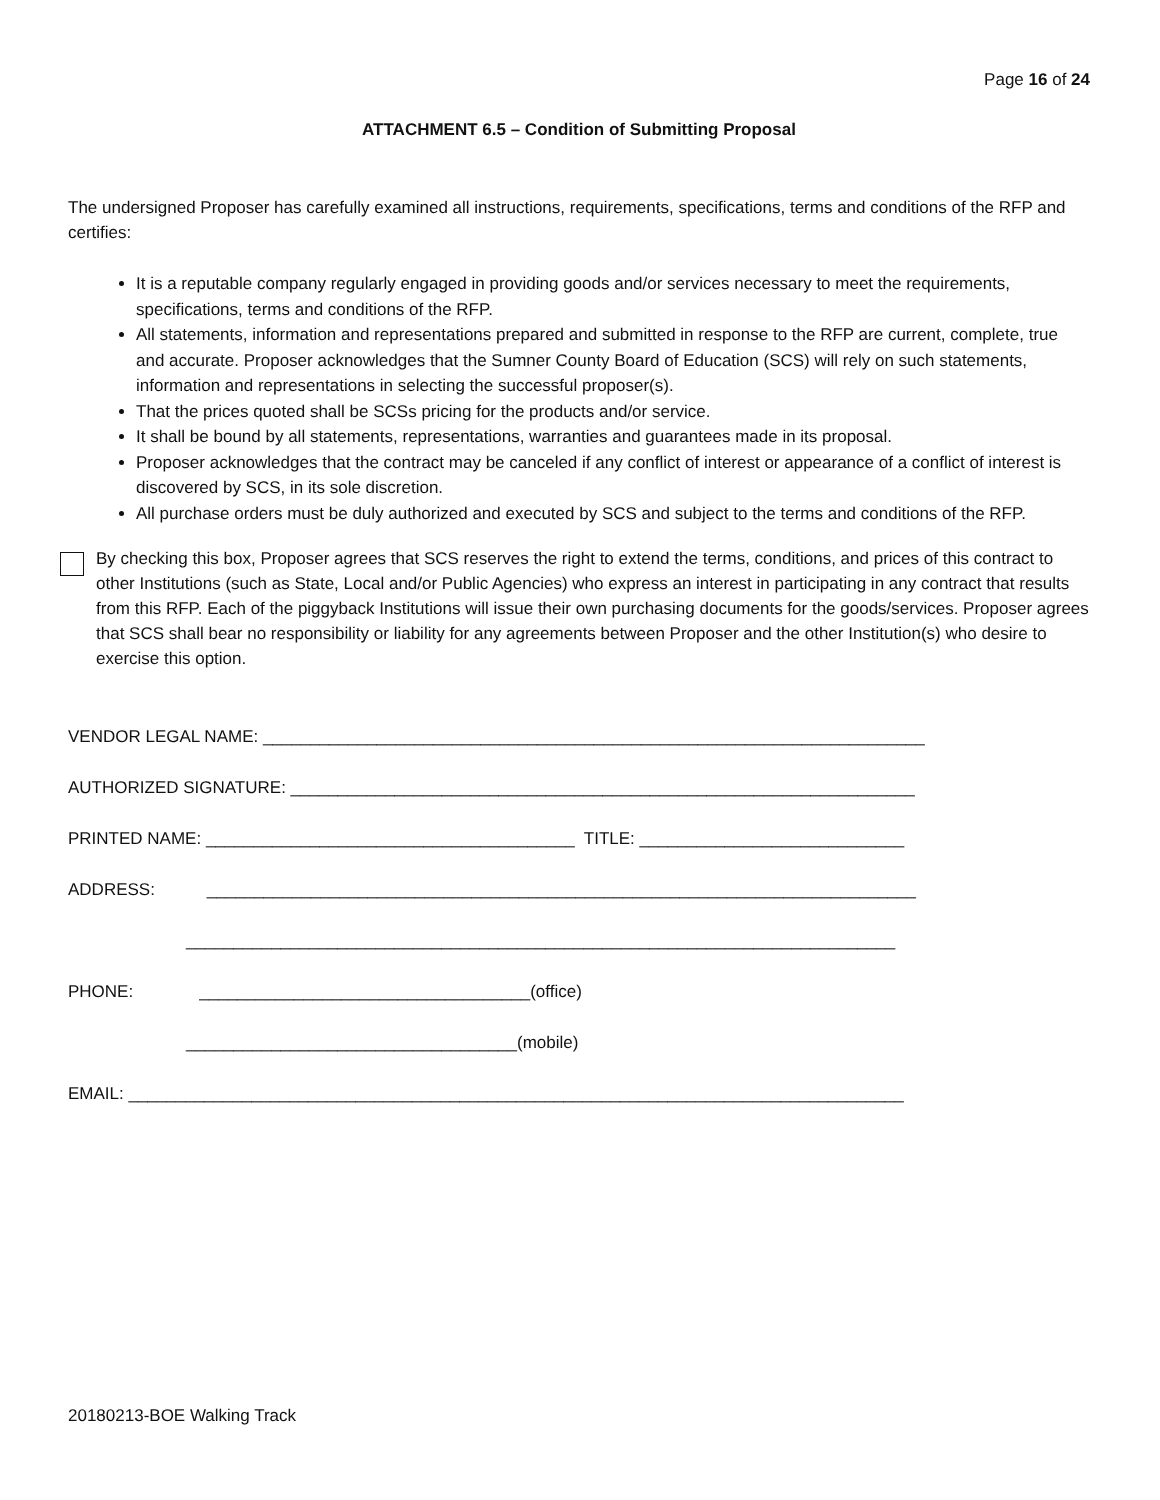Page 16 of 24
ATTACHMENT 6.5 – Condition of Submitting Proposal
The undersigned Proposer has carefully examined all instructions, requirements, specifications, terms and conditions of the RFP and certifies:
It is a reputable company regularly engaged in providing goods and/or services necessary to meet the requirements, specifications, terms and conditions of the RFP.
All statements, information and representations prepared and submitted in response to the RFP are current, complete, true and accurate. Proposer acknowledges that the Sumner County Board of Education (SCS) will rely on such statements, information and representations in selecting the successful proposer(s).
That the prices quoted shall be SCSs pricing for the products and/or service.
It shall be bound by all statements, representations, warranties and guarantees made in its proposal.
Proposer acknowledges that the contract may be canceled if any conflict of interest or appearance of a conflict of interest is discovered by SCS, in its sole discretion.
All purchase orders must be duly authorized and executed by SCS and subject to the terms and conditions of the RFP.
By checking this box, Proposer agrees that SCS reserves the right to extend the terms, conditions, and prices of this contract to other Institutions (such as State, Local and/or Public Agencies) who express an interest in participating in any contract that results from this RFP. Each of the piggyback Institutions will issue their own purchasing documents for the goods/services. Proposer agrees that SCS shall bear no responsibility or liability for any agreements between Proposer and the other Institution(s) who desire to exercise this option.
VENDOR LEGAL NAME: ______________________________________________________________________
AUTHORIZED SIGNATURE: __________________________________________________________________
PRINTED NAME: _______________________________________ TITLE: ____________________________
ADDRESS: ___________________________________________________________________________
___________________________________________________________________________
PHONE: ___________________________________(office)
___________________________________(mobile)
EMAIL: __________________________________________________________________________________
20180213-BOE Walking Track